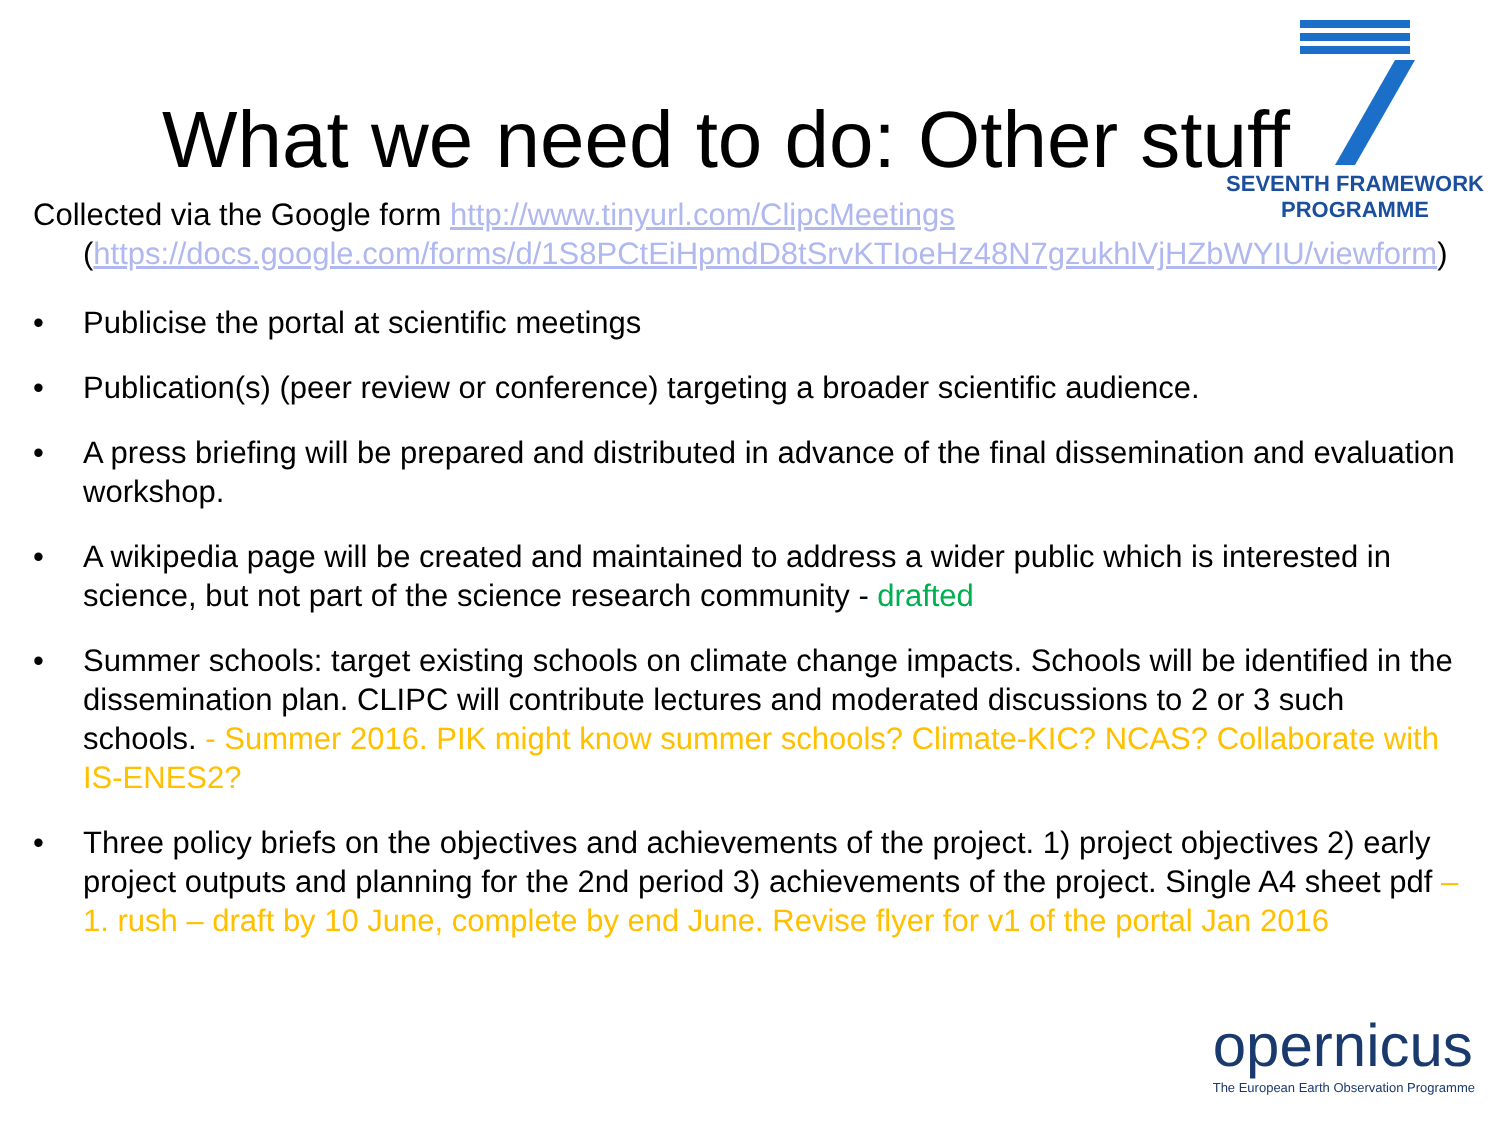SEVENTH FRAMEWORK
PROGRAMME
What we need to do: Other stuff
Collected via the Google form http://www.tinyurl.com/ClipcMeetings
(https://docs.google.com/forms/d/1S8PCtEiHpmdD8tSrvKTIoeHz48N7gzukhlVjHZbWYIU/viewform)
• Publicise the portal at scientific meetings
• Publication(s) (peer review or conference) targeting a broader scientific audience.
• A press briefing will be prepared and distributed in advance of the final dissemination and evaluation workshop.
• A wikipedia page will be created and maintained to address a wider public which is interested in science, but not part of the science research community - drafted
• Summer schools: target existing schools on climate change impacts. Schools will be identified in the dissemination plan. CLIPC will contribute lectures and moderated discussions to 2 or 3 such schools. - Summer 2016. PIK might know summer schools? Climate-KIC? NCAS? Collaborate with IS-ENES2?
• Three policy briefs on the objectives and achievements of the project. 1) project objectives 2) early project outputs and planning for the 2nd period 3) achievements of the project. Single A4 sheet pdf – 1. rush – draft by 10 June, complete by end June. Revise flyer for v1 of the portal Jan 2016
opernicus
The European Earth Observation Programme